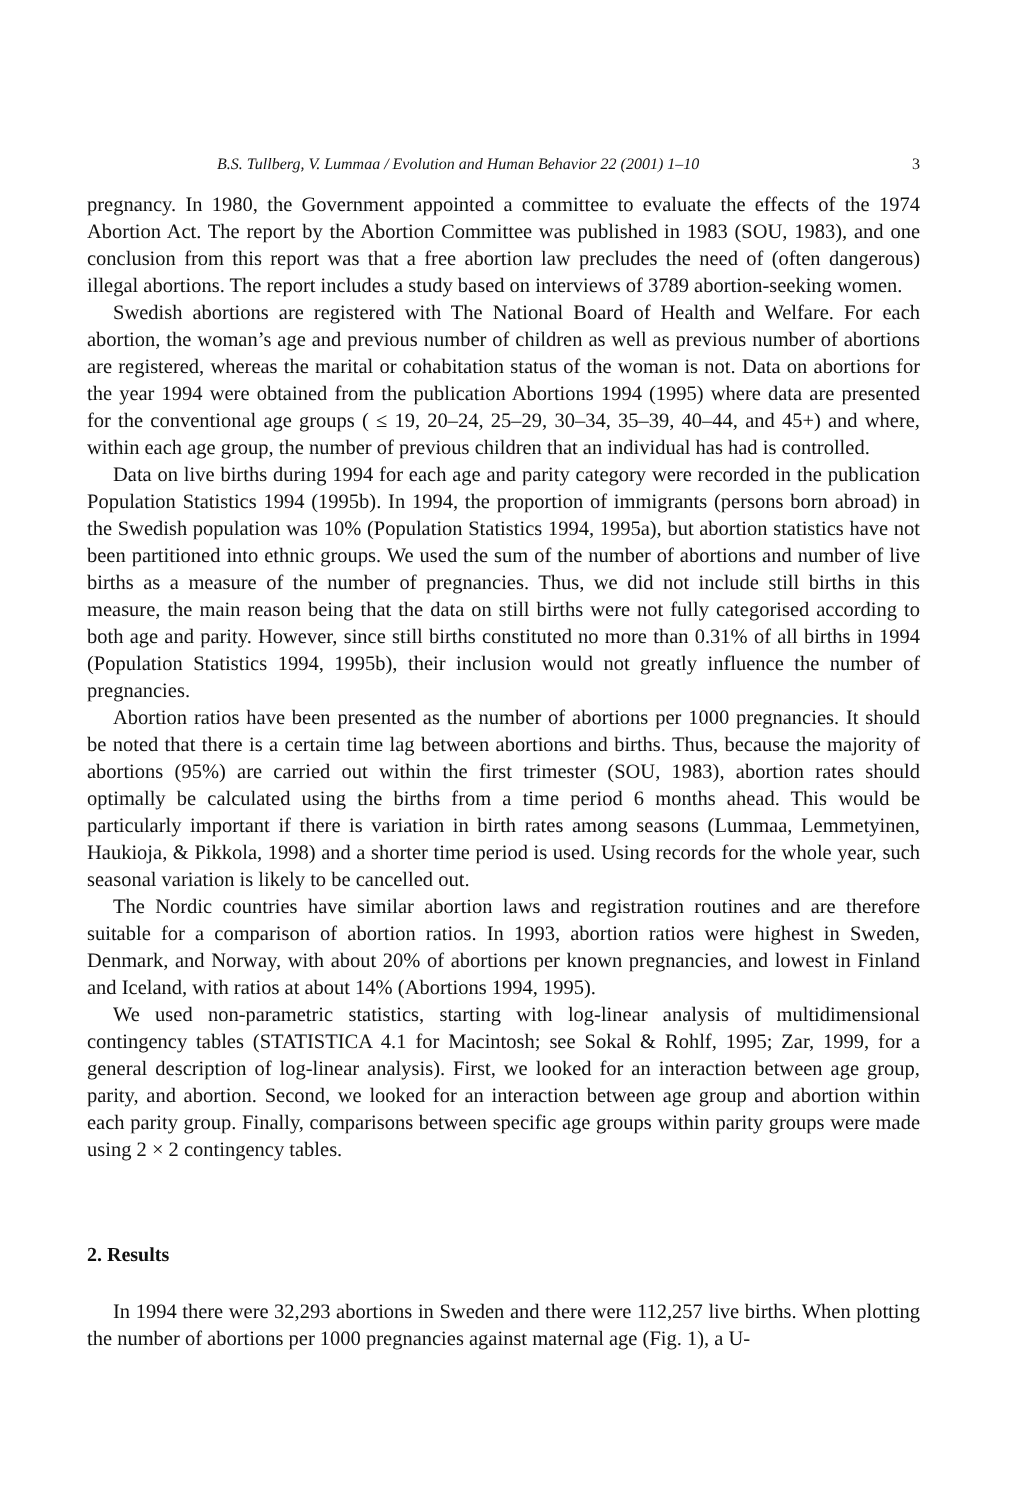B.S. Tullberg, V. Lummaa / Evolution and Human Behavior 22 (2001) 1–10 3
pregnancy. In 1980, the Government appointed a committee to evaluate the effects of the 1974 Abortion Act. The report by the Abortion Committee was published in 1983 (SOU, 1983), and one conclusion from this report was that a free abortion law precludes the need of (often dangerous) illegal abortions. The report includes a study based on interviews of 3789 abortion-seeking women.
Swedish abortions are registered with The National Board of Health and Welfare. For each abortion, the woman’s age and previous number of children as well as previous number of abortions are registered, whereas the marital or cohabitation status of the woman is not. Data on abortions for the year 1994 were obtained from the publication Abortions 1994 (1995) where data are presented for the conventional age groups ( ≤ 19, 20–24, 25–29, 30–34, 35–39, 40–44, and 45+) and where, within each age group, the number of previous children that an individual has had is controlled.
Data on live births during 1994 for each age and parity category were recorded in the publication Population Statistics 1994 (1995b). In 1994, the proportion of immigrants (persons born abroad) in the Swedish population was 10% (Population Statistics 1994, 1995a), but abortion statistics have not been partitioned into ethnic groups. We used the sum of the number of abortions and number of live births as a measure of the number of pregnancies. Thus, we did not include still births in this measure, the main reason being that the data on still births were not fully categorised according to both age and parity. However, since still births constituted no more than 0.31% of all births in 1994 (Population Statistics 1994, 1995b), their inclusion would not greatly influence the number of pregnancies.
Abortion ratios have been presented as the number of abortions per 1000 pregnancies. It should be noted that there is a certain time lag between abortions and births. Thus, because the majority of abortions (95%) are carried out within the first trimester (SOU, 1983), abortion rates should optimally be calculated using the births from a time period 6 months ahead. This would be particularly important if there is variation in birth rates among seasons (Lummaa, Lemmetyinen, Haukioja, & Pikkola, 1998) and a shorter time period is used. Using records for the whole year, such seasonal variation is likely to be cancelled out.
The Nordic countries have similar abortion laws and registration routines and are therefore suitable for a comparison of abortion ratios. In 1993, abortion ratios were highest in Sweden, Denmark, and Norway, with about 20% of abortions per known pregnancies, and lowest in Finland and Iceland, with ratios at about 14% (Abortions 1994, 1995).
We used non-parametric statistics, starting with log-linear analysis of multidimensional contingency tables (STATISTICA 4.1 for Macintosh; see Sokal & Rohlf, 1995; Zar, 1999, for a general description of log-linear analysis). First, we looked for an interaction between age group, parity, and abortion. Second, we looked for an interaction between age group and abortion within each parity group. Finally, comparisons between specific age groups within parity groups were made using 2 × 2 contingency tables.
2. Results
In 1994 there were 32,293 abortions in Sweden and there were 112,257 live births. When plotting the number of abortions per 1000 pregnancies against maternal age (Fig. 1), a U-